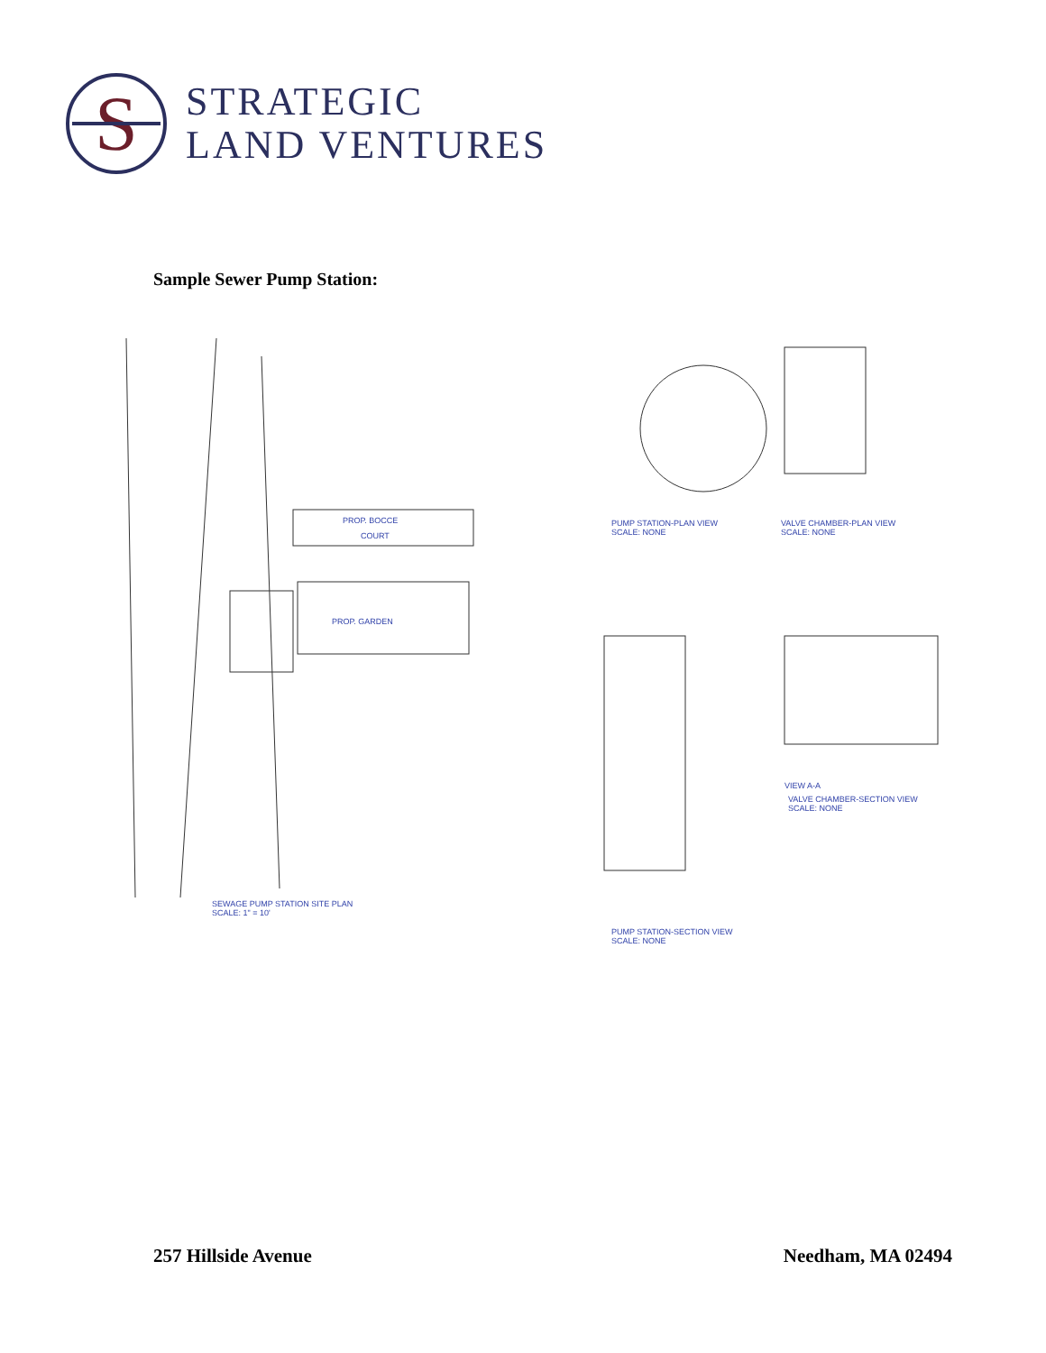S
STRATEGIC
LAND VENTURES
Sample Sewer Pump Station:
PROP. BOCCE
COURT
PROP. GARDEN
SEWAGE PUMP STATION SITE PLAN
SCALE: 1" = 10'
PUMP STATION-PLAN VIEW
SCALE: NONE
VALVE CHAMBER-PLAN VIEW
SCALE: NONE
VALVE CHAMBER-SECTION VIEW
SCALE: NONE
VIEW A-A
PUMP STATION-SECTION VIEW
SCALE: NONE
257 Hillside Avenue Needham, MA 02494